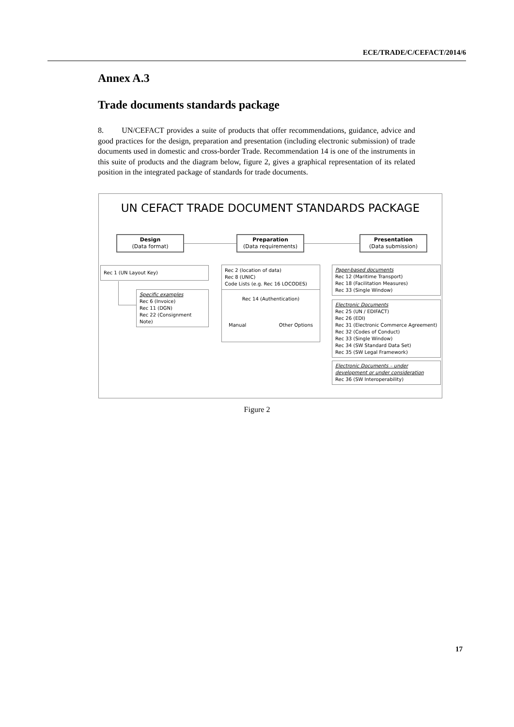ECE/TRADE/C/CEFACT/2014/6
Annex A.3
Trade documents standards package
8. UN/CEFACT provides a suite of products that offer recommendations, guidance, advice and good practices for the design, preparation and presentation (including electronic submission) of trade documents used in domestic and cross-border Trade. Recommendation 14 is one of the instruments in this suite of products and the diagram below, figure 2, gives a graphical representation of its related position in the integrated package of standards for trade documents.
UN CEFACT TRADE DOCUMENT STANDARDS PACKAGE
Design
(Data format)
Preparation
(Data requirements)
Presentation
(Data submission)
Rec 1 (UN Layout Key)
Specific examples
Rec 6 (Invoice)
Rec 11 (DGN)
Rec 22 (Consignment Note)
Rec 2 (location of data)
Rec 8 (UNIC)
Code Lists (e.g. Rec 16 LOCODES)
Rec 14 (Authentication)
Manual Other Options
Paper-based documents
Rec 12 (Maritime Transport)
Rec 18 (Facilitation Measures)
Rec 33 (Single Window)
Electronic Documents
Rec 25 (UN / EDIFACT)
Rec 26 (EDI)
Rec 31 (Electronic Commerce Agreement)
Rec 32 (Codes of Conduct)
Rec 33 (Single Window)
Rec 34 (SW Standard Data Set)
Rec 35 (SW Legal Framework)
Electronic Documents – under development or under consideration
Rec 36 (SW Interoperability)
Figure 2
17